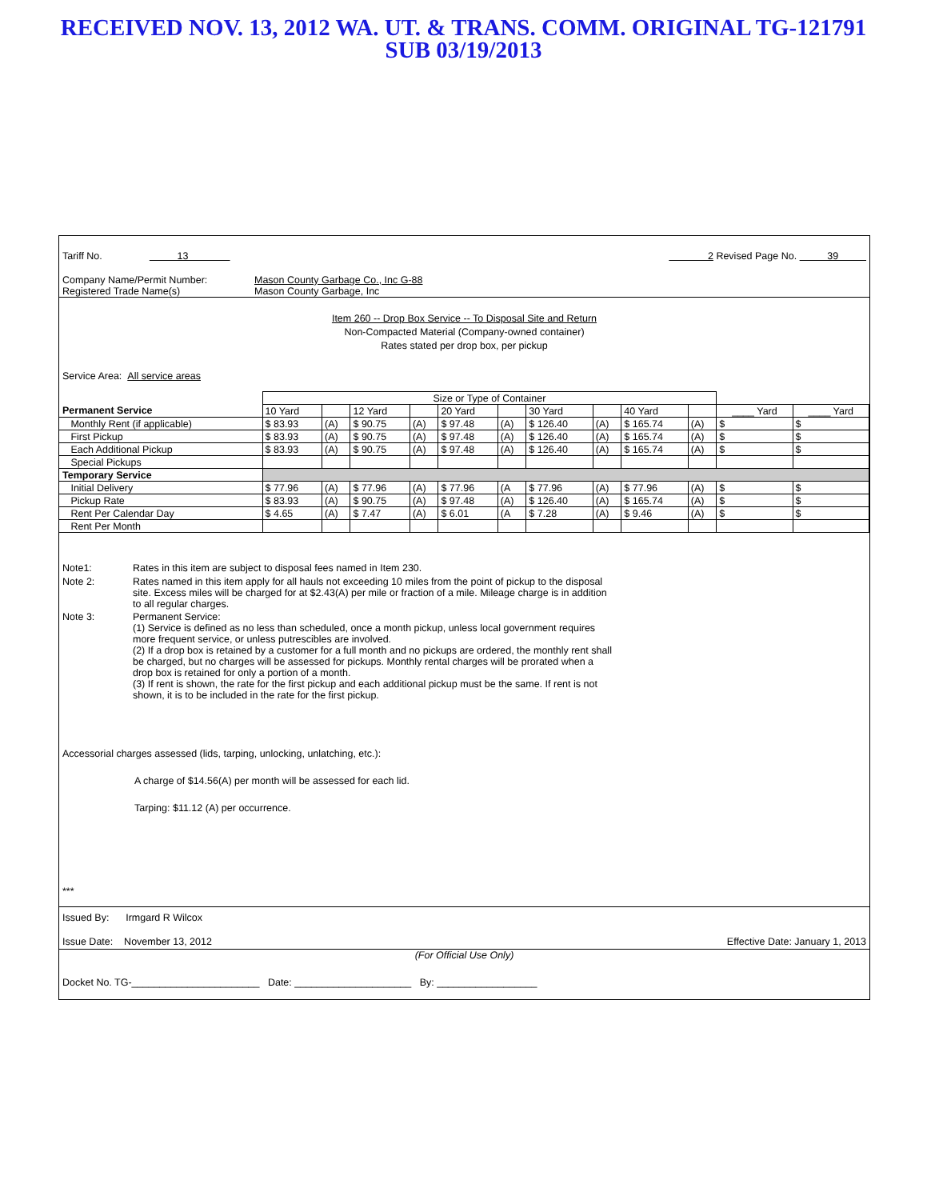RECEIVED NOV. 13, 2012 WA. UT. & TRANS. COMM. ORIGINAL TG-121791
SUB 03/19/2013
Tariff No. 13 2 Revised Page No. 39
Company Name/Permit Number: Mason County Garbage Co., Inc G-88
Registered Trade Name(s) Mason County Garbage, Inc
Item 260 -- Drop Box Service -- To Disposal Site and Return
Non-Compacted Material (Company-owned container)
Rates stated per drop box, per pickup
Service Area: All service areas
| | Size or Type of Container | | | | | | | | | | | |
| Permanent Service | 10 Yard | | 12 Yard | | 20 Yard | | 30 Yard | | 40 Yard | | ____ Yard | ____ Yard |
| Monthly Rent (if applicable) | $ 83.93 | (A) | $ 90.75 | (A) | $ 97.48 | (A) | $ 126.40 | (A) | $ 165.74 | (A) | $ | $ |
| First Pickup | $ 83.93 | (A) | $ 90.75 | (A) | $ 97.48 | (A) | $ 126.40 | (A) | $ 165.74 | (A) | $ | $ |
| Each Additional Pickup | $ 83.93 | (A) | $ 90.75 | (A) | $ 97.48 | (A) | $ 126.40 | (A) | $ 165.74 | (A) | $ | $ |
| Special Pickups | | | | | | | | | | | | |
| Temporary Service | | | | | | | | | | | | |
| Initial Delivery | $ 77.96 | (A) | $ 77.96 | (A) | $ 77.96 | (A | $ 77.96 | (A) | $ 77.96 | (A) | $ | $ |
| Pickup Rate | $ 83.93 | (A) | $ 90.75 | (A) | $ 97.48 | (A) | $ 126.40 | (A) | $ 165.74 | (A) | $ | $ |
| Rent Per Calendar Day | $ 4.65 | (A) | $ 7.47 | (A) | $ 6.01 | (A | $ 7.28 | (A) | $ 9.46 | (A) | $ | $ |
| Rent Per Month | | | | | | | | | | | | |
| Note1: | Rates in this item are subject to disposal fees named in Item 230. |
| Note 2: | Rates named in this item apply for all hauls not exceeding 10 miles from the point of pickup to the disposal site. Excess miles will be charged for at $2.43(A) per mile or fraction of a mile. Mileage charge is in addition to all regular charges. |
| Note 3: | Permanent Service: (1) Service is defined as no less than scheduled, once a month pickup, unless local government requires more frequent service, or unless putrescibles are involved. (2) If a drop box is retained by a customer for a full month and no pickups are ordered, the monthly rent shall be charged, but no charges will be assessed for pickups. Monthly rental charges will be prorated when a drop box is retained for only a portion of a month. (3) If rent is shown, the rate for the first pickup and each additional pickup must be the same. If rent is not shown, it is to be included in the rate for the first pickup. |
Accessorial charges assessed (lids, tarping, unlocking, unlatching, etc.):
A charge of $14.56(A) per month will be assessed for each lid.
Tarping: $11.12 (A) per occurrence.
***
Issued By: Irmgard R Wilcox
Issue Date: November 13, 2012 Effective Date: January 1, 2013
(For Official Use Only)
Docket No. TG-_______________________ Date: _____________________ By: __________________